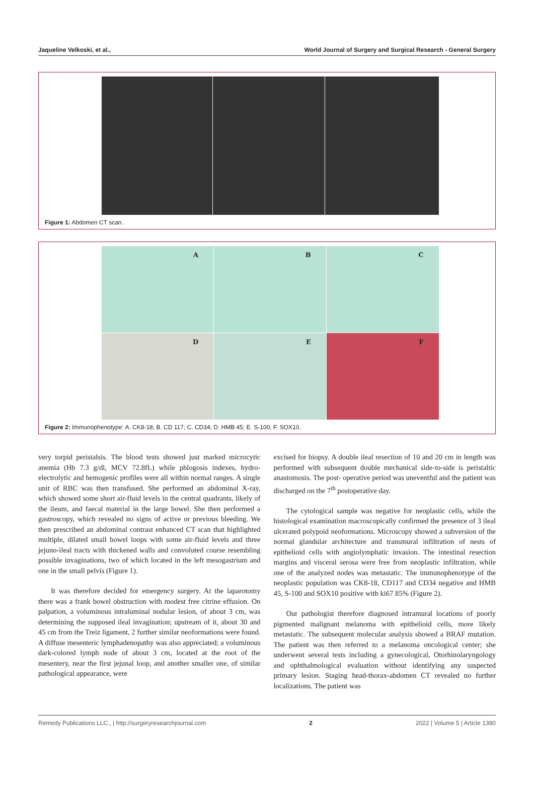Jaqueline Velkoski, et al., World Journal of Surgery and Surgical Research - General Surgery
Figure 1: Abdomen CT scan.
A
B
C
D
E
F
Figure 2: Immunophenotype: A. CK8-18; B. CD 117; C. CD34; D. HMB 45; E. S-100; F. SOX10.
very torpid peristalsis. The blood tests showed just marked microcytic anemia (Hb 7.3 g/dl, MCV 72.8fL) while phlogosis indexes, hydro-electrolytic and hemogenic profiles were all within normal ranges. A single unit of RBC was then transfused. She performed an abdominal X-ray, which showed some short air-fluid levels in the central quadrants, likely of the ileum, and faecal material in the large bowel. She then performed a gastroscopy, which revealed no signs of active or previous bleeding. We then prescribed an abdominal contrast enhanced CT scan that highlighted multiple, dilated small bowel loops with some air-fluid levels and three jejuno-ileal tracts with thickened walls and convoluted course resembling possible invaginations, two of which located in the left mesogastrium and one in the small pelvis (Figure 1).
It was therefore decided for emergency surgery. At the laparotomy there was a frank bowel obstruction with modest free citrine effusion. On palpation, a voluminous intraluminal nodular lesion, of about 3 cm, was determining the supposed ileal invagination; upstream of it, about 30 and 45 cm from the Treiz ligament, 2 further similar neoformations were found. A diffuse mesenteric lymphadenopathy was also appreciated; a voluminous dark-colored lymph node of about 3 cm, located at the root of the mesentery, near the first jejunal loop, and another smaller one, of similar pathological appearance, were
excised for biopsy. A double ileal resection of 10 and 20 cm in length was performed with subsequent double mechanical side-to-side is peristaltic anastomosis. The post- operative period was uneventful and the patient was discharged on the 7<sup>th</sup> postoperative day.
The cytological sample was negative for neoplastic cells, while the histological examination macroscopically confirmed the presence of 3 ileal ulcerated polypoid neoformations. Microscopy showed a subversion of the normal glandular architecture and transmural infiltration of nests of epithelioid cells with angiolymphatic invasion. The intestinal resection margins and visceral serosa were free from neoplastic infiltration, while one of the analyzed nodes was metastatic. The immunophenotype of the neoplastic population was CK8-18, CD117 and CD34 negative and HMB 45, S-100 and SOX10 positive with ki67 85% (Figure 2).
Our pathologist therefore diagnosed intramural locations of poorly pigmented malignant melanoma with epithelioid cells, more likely metastatic. The subsequent molecular analysis showed a BRAF mutation. The patient was then referred to a melanoma oncological center; she underwent several tests including a gynecological, Otorhinolaryngology and ophthalmological evaluation without identifying any suspected primary lesion. Staging head-thorax-abdomen CT revealed no further localizations. The patient was
Remedy Publications LLC., | http://surgeryresearchjournal.com 2 2022 | Volume 5 | Article 1380